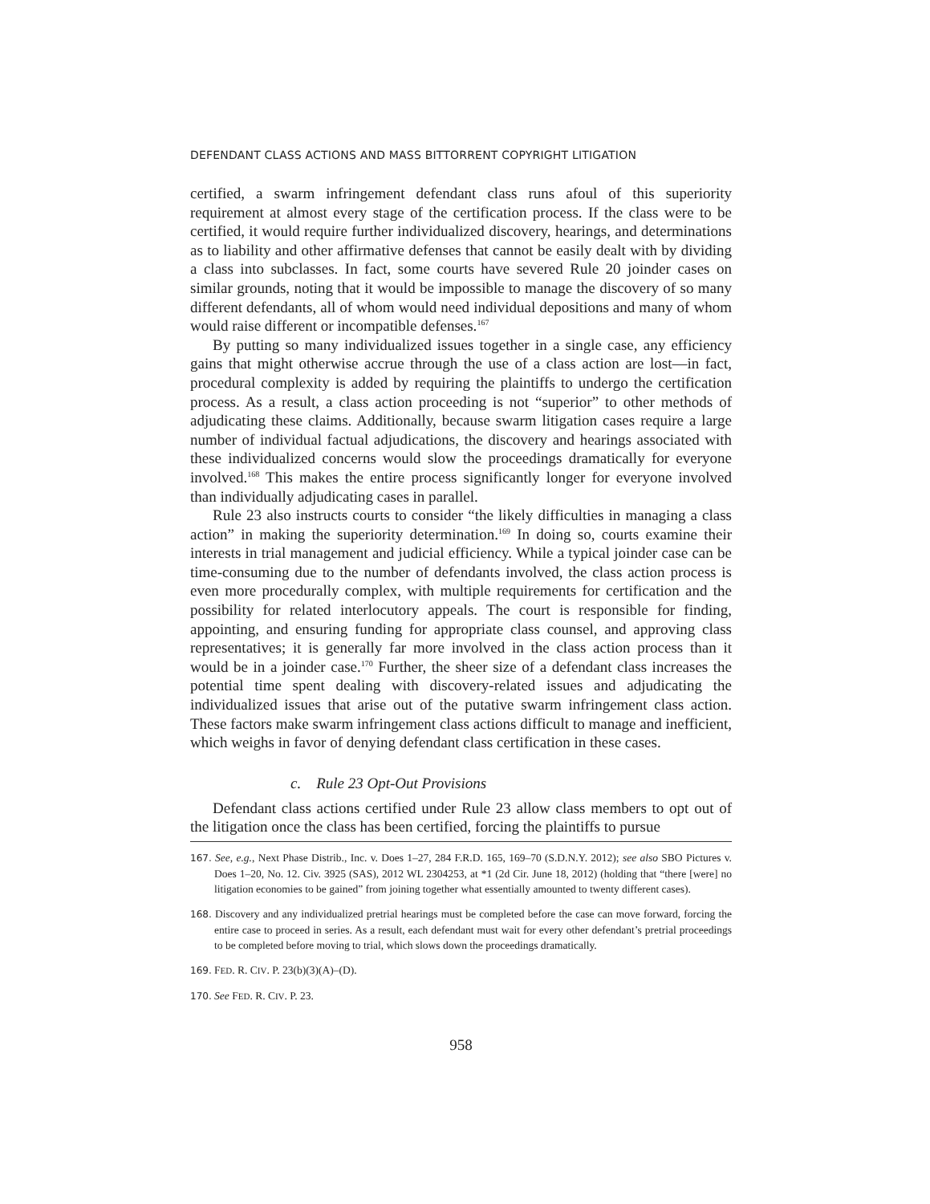DEFENDANT CLASS ACTIONS AND MASS BITTORRENT COPYRIGHT LITIGATION
certified, a swarm infringement defendant class runs afoul of this superiority requirement at almost every stage of the certification process. If the class were to be certified, it would require further individualized discovery, hearings, and determinations as to liability and other affirmative defenses that cannot be easily dealt with by dividing a class into subclasses. In fact, some courts have severed Rule 20 joinder cases on similar grounds, noting that it would be impossible to manage the discovery of so many different defendants, all of whom would need individual depositions and many of whom would raise different or incompatible defenses.<sup>167</sup>
By putting so many individualized issues together in a single case, any efficiency gains that might otherwise accrue through the use of a class action are lost—in fact, procedural complexity is added by requiring the plaintiffs to undergo the certification process. As a result, a class action proceeding is not “superior” to other methods of adjudicating these claims. Additionally, because swarm litigation cases require a large number of individual factual adjudications, the discovery and hearings associated with these individualized concerns would slow the proceedings dramatically for everyone involved.<sup>168</sup> This makes the entire process significantly longer for everyone involved than individually adjudicating cases in parallel.
Rule 23 also instructs courts to consider “the likely difficulties in managing a class action” in making the superiority determination.<sup>169</sup> In doing so, courts examine their interests in trial management and judicial efficiency. While a typical joinder case can be time-consuming due to the number of defendants involved, the class action process is even more procedurally complex, with multiple requirements for certification and the possibility for related interlocutory appeals. The court is responsible for finding, appointing, and ensuring funding for appropriate class counsel, and approving class representatives; it is generally far more involved in the class action process than it would be in a joinder case.<sup>170</sup> Further, the sheer size of a defendant class increases the potential time spent dealing with discovery-related issues and adjudicating the individualized issues that arise out of the putative swarm infringement class action. These factors make swarm infringement class actions difficult to manage and inefficient, which weighs in favor of denying defendant class certification in these cases.
c. Rule 23 Opt-Out Provisions
Defendant class actions certified under Rule 23 allow class members to opt out of the litigation once the class has been certified, forcing the plaintiffs to pursue
167. See, e.g., Next Phase Distrib., Inc. v. Does 1–27, 284 F.R.D. 165, 169–70 (S.D.N.Y. 2012); see also SBO Pictures v. Does 1–20, No. 12. Civ. 3925 (SAS), 2012 WL 2304253, at *1 (2d Cir. June 18, 2012) (holding that “there [were] no litigation economies to be gained” from joining together what essentially amounted to twenty different cases).
168. Discovery and any individualized pretrial hearings must be completed before the case can move forward, forcing the entire case to proceed in series. As a result, each defendant must wait for every other defendant’s pretrial proceedings to be completed before moving to trial, which slows down the proceedings dramatically.
169. FED. R. CIV. P. 23(b)(3)(A)–(D).
170. See FED. R. CIV. P. 23.
958